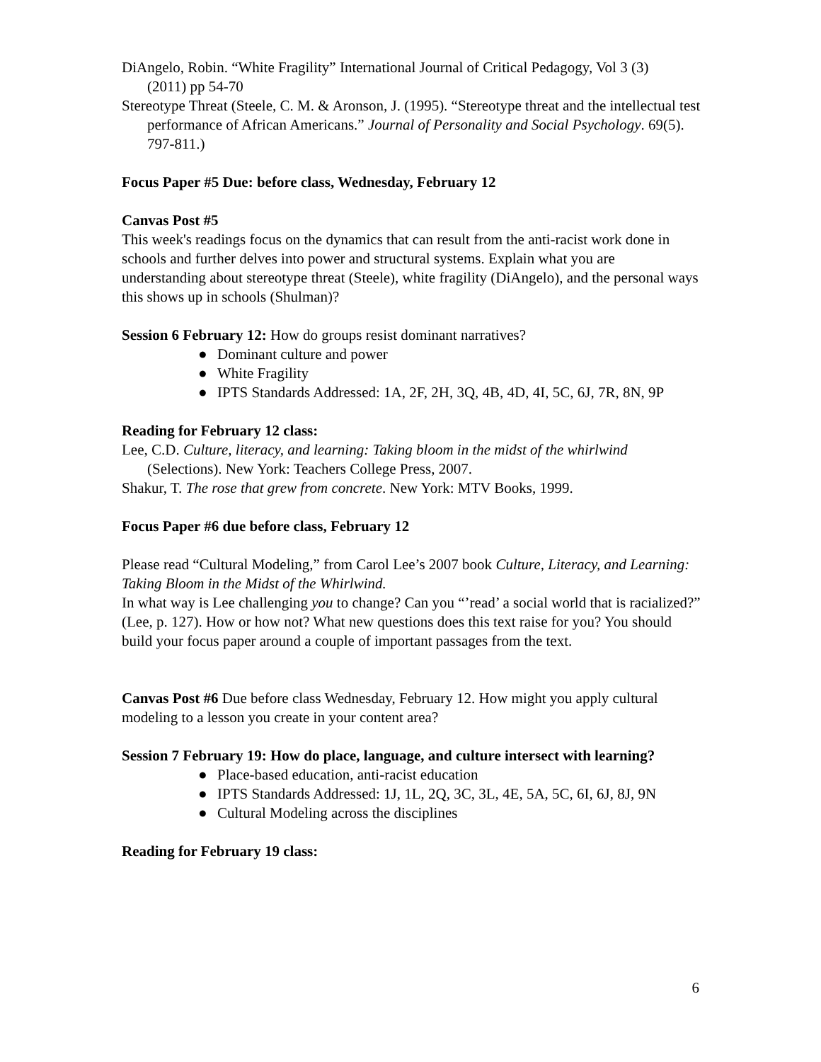DiAngelo, Robin. “White Fragility” International Journal of Critical Pedagogy, Vol 3 (3)
(2011) pp 54-70
Stereotype Threat (Steele, C. M. & Aronson, J. (1995). “Stereotype threat and the intellectual test
performance of African Americans.” Journal of Personality and Social Psychology. 69(5).
797-811.)
Focus Paper #5 Due: before class, Wednesday, February 12
Canvas Post #5
This week's readings focus on the dynamics that can result from the anti-racist work done in schools and further delves into power and structural systems. Explain what you are understanding about stereotype threat (Steele), white fragility (DiAngelo), and the personal ways this shows up in schools (Shulman)?
Session 6 February 12: How do groups resist dominant narratives?
● Dominant culture and power
● White Fragility
● IPTS Standards Addressed: 1A, 2F, 2H, 3Q, 4B, 4D, 4I, 5C, 6J, 7R, 8N, 9P
Reading for February 12 class:
Lee, C.D. Culture, literacy, and learning: Taking bloom in the midst of the whirlwind
(Selections). New York: Teachers College Press, 2007.
Shakur, T. The rose that grew from concrete. New York: MTV Books, 1999.
Focus Paper #6 due before class, February 12
Please read “Cultural Modeling,” from Carol Lee’s 2007 book Culture, Literacy, and Learning: Taking Bloom in the Midst of the Whirlwind.
In what way is Lee challenging you to change? Can you “’read’ a social world that is racialized?” (Lee, p. 127). How or how not? What new questions does this text raise for you? You should build your focus paper around a couple of important passages from the text.
Canvas Post #6 Due before class Wednesday, February 12. How might you apply cultural modeling to a lesson you create in your content area?
Session 7 February 19: How do place, language, and culture intersect with learning?
● Place-based education, anti-racist education
● IPTS Standards Addressed: 1J, 1L, 2Q, 3C, 3L, 4E, 5A, 5C, 6I, 6J, 8J, 9N
● Cultural Modeling across the disciplines
Reading for February 19 class:
6